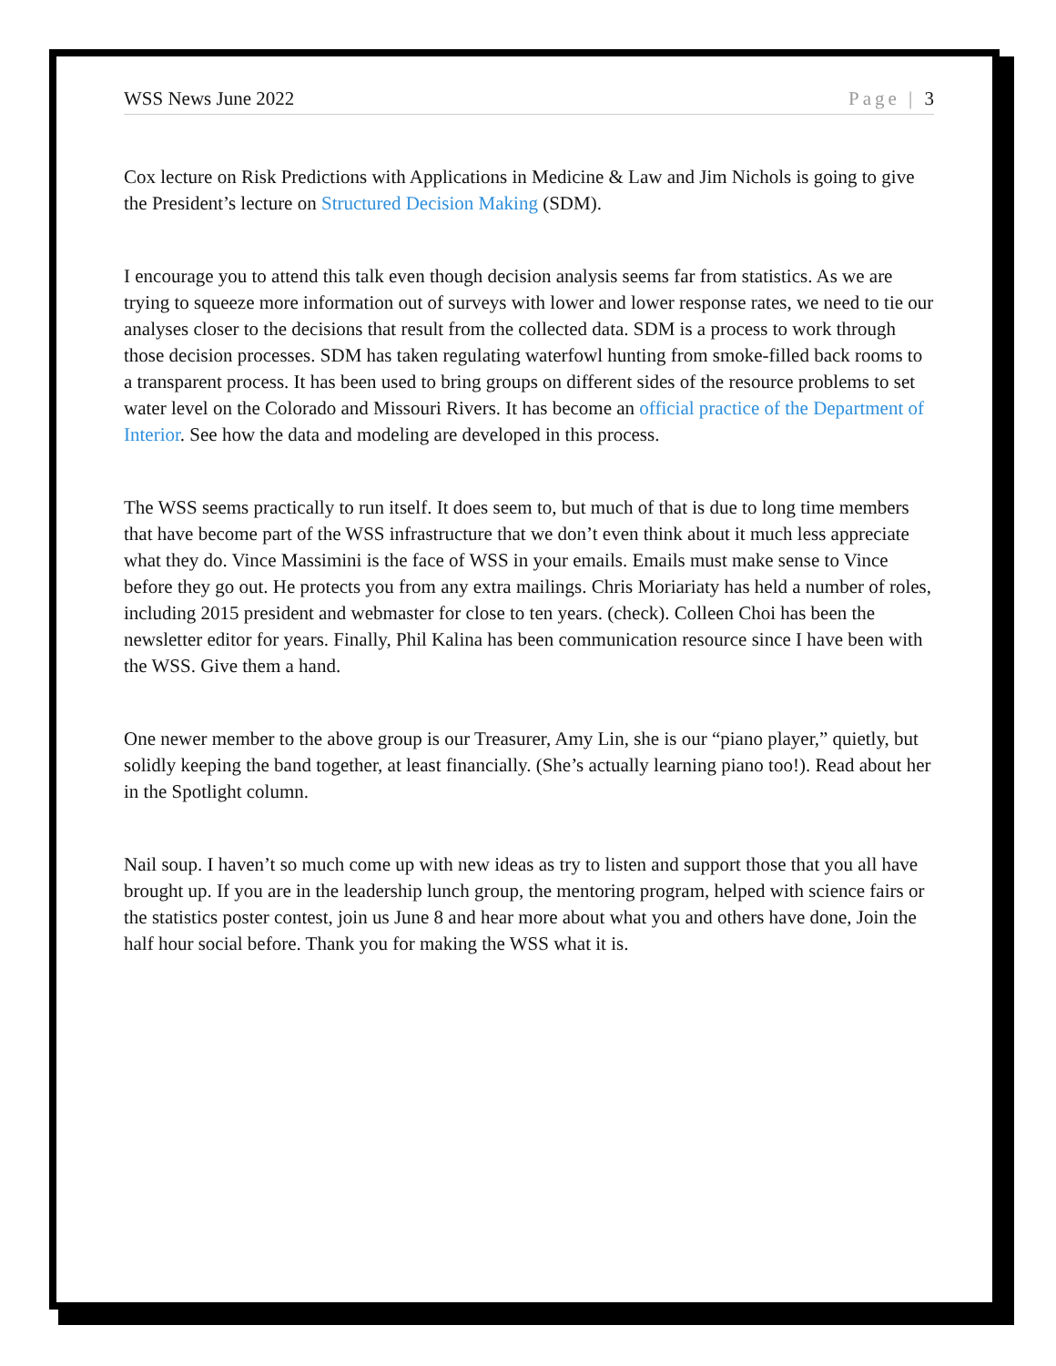WSS News June 2022 Page | 3
Cox lecture on Risk Predictions with Applications in Medicine & Law and Jim Nichols is going to give the President’s lecture on Structured Decision Making (SDM).
I encourage you to attend this talk even though decision analysis seems far from statistics. As we are trying to squeeze more information out of surveys with lower and lower response rates, we need to tie our analyses closer to the decisions that result from the collected data. SDM is a process to work through those decision processes. SDM has taken regulating waterfowl hunting from smoke-filled back rooms to a transparent process. It has been used to bring groups on different sides of the resource problems to set water level on the Colorado and Missouri Rivers. It has become an official practice of the Department of Interior. See how the data and modeling are developed in this process.
The WSS seems practically to run itself. It does seem to, but much of that is due to long time members that have become part of the WSS infrastructure that we don’t even think about it much less appreciate what they do. Vince Massimini is the face of WSS in your emails. Emails must make sense to Vince before they go out. He protects you from any extra mailings. Chris Moriariaty has held a number of roles, including 2015 president and webmaster for close to ten years. (check). Colleen Choi has been the newsletter editor for years. Finally, Phil Kalina has been communication resource since I have been with the WSS. Give them a hand.
One newer member to the above group is our Treasurer, Amy Lin, she is our “piano player,” quietly, but solidly keeping the band together, at least financially. (She’s actually learning piano too!). Read about her in the Spotlight column.
Nail soup. I haven’t so much come up with new ideas as try to listen and support those that you all have brought up. If you are in the leadership lunch group, the mentoring program, helped with science fairs or the statistics poster contest, join us June 8 and hear more about what you and others have done, Join the half hour social before. Thank you for making the WSS what it is.